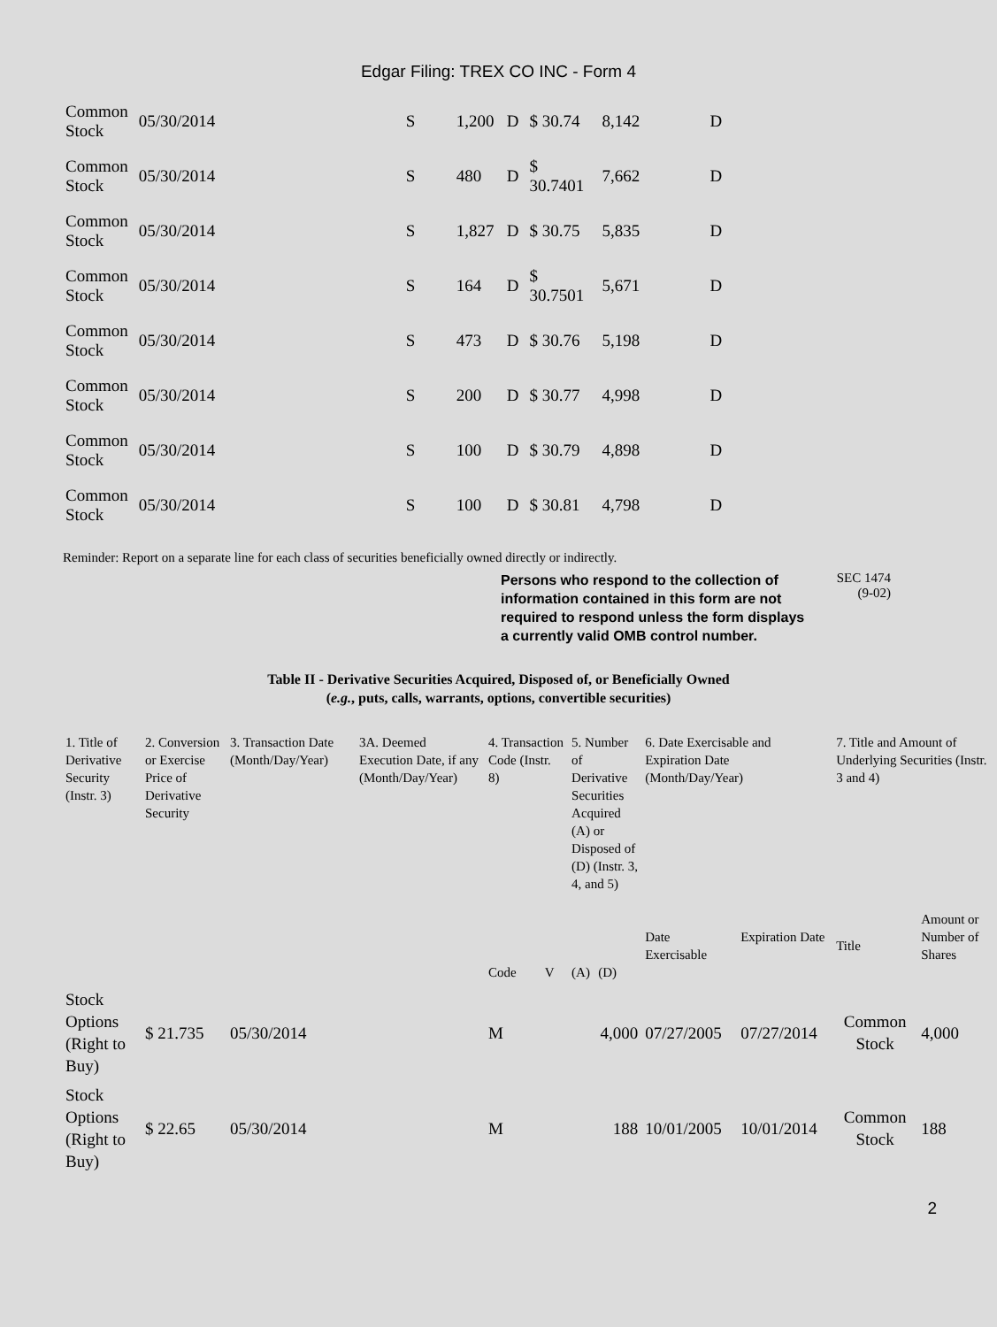Edgar Filing: TREX CO INC - Form 4
| Common Stock | 05/30/2014 | S | 1,200 | D | $ 30.74 | 8,142 | D |
| Common Stock | 05/30/2014 | S | 480 | D | $ 30.7401 | 7,662 | D |
| Common Stock | 05/30/2014 | S | 1,827 | D | $ 30.75 | 5,835 | D |
| Common Stock | 05/30/2014 | S | 164 | D | $ 30.7501 | 5,671 | D |
| Common Stock | 05/30/2014 | S | 473 | D | $ 30.76 | 5,198 | D |
| Common Stock | 05/30/2014 | S | 200 | D | $ 30.77 | 4,998 | D |
| Common Stock | 05/30/2014 | S | 100 | D | $ 30.79 | 4,898 | D |
| Common Stock | 05/30/2014 | S | 100 | D | $ 30.81 | 4,798 | D |
Reminder: Report on a separate line for each class of securities beneficially owned directly or indirectly.
Persons who respond to the collection of information contained in this form are not required to respond unless the form displays a currently valid OMB control number.
SEC 1474
(9-02)
Table II - Derivative Securities Acquired, Disposed of, or Beneficially Owned
(e.g., puts, calls, warrants, options, convertible securities)
| 1. Title of Derivative Security (Instr. 3) | 2. Conversion or Exercise Price of Derivative Security | 3. Transaction Date (Month/Day/Year) | 3A. Deemed Execution Date, if any (Month/Day/Year) | 4. Transaction Code (Instr. 8) | | 5. Number of Derivative Securities Acquired (A) or Disposed of (D) (Instr. 3, 4, and 5) | | 6. Date Exercisable and Expiration Date (Month/Day/Year) | | 7. Title and Amount of Underlying Securities (Instr. 3 and 4) | |
| | | | | | | | | Date Exercisable | Expiration Date | Title | Amount or Number of Shares |
| | | | | Code | V | (A) | (D) | | | | |
| Stock Options (Right to Buy) | $ 21.735 | 05/30/2014 | | M | | | 4,000 | 07/27/2005 | 07/27/2014 | Common Stock | 4,000 |
| Stock Options (Right to Buy) | $ 22.65 | 05/30/2014 | | M | | | 188 | 10/01/2005 | 10/01/2014 | Common Stock | 188 |
2